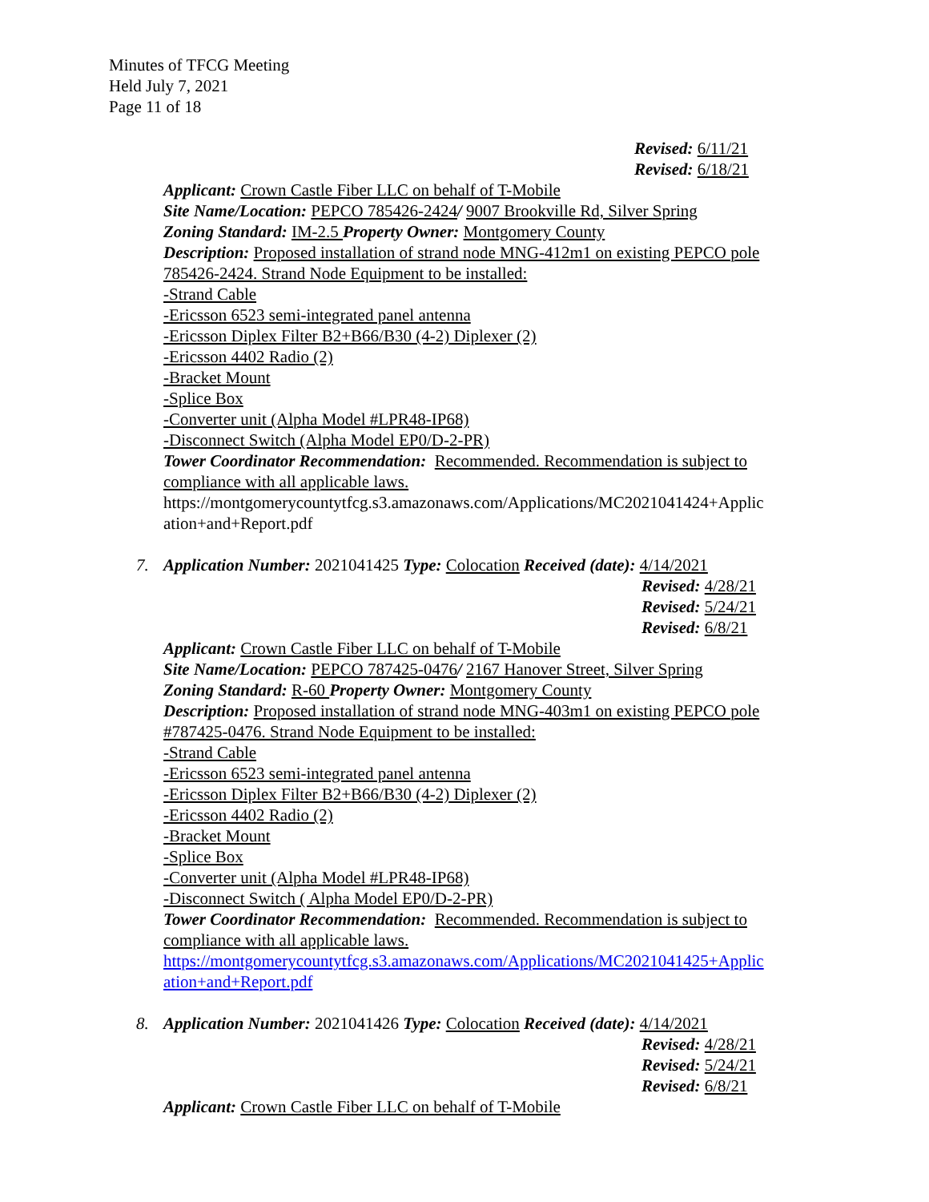Minutes of TFCG Meeting
Held July 7, 2021
Page 11 of 18
Revised: 6/11/21
Revised: 6/18/21
Applicant: Crown Castle Fiber LLC on behalf of T-Mobile
Site Name/Location: PEPCO 785426-2424/ 9007 Brookville Rd, Silver Spring
Zoning Standard: IM-2.5 Property Owner: Montgomery County
Description: Proposed installation of strand node MNG-412m1 on existing PEPCO pole 785426-2424. Strand Node Equipment to be installed:
-Strand Cable
-Ericsson 6523 semi-integrated panel antenna
-Ericsson Diplex Filter B2+B66/B30 (4-2) Diplexer (2)
-Ericsson 4402 Radio (2)
-Bracket Mount
-Splice Box
-Converter unit (Alpha Model #LPR48-IP68)
-Disconnect Switch (Alpha Model EP0/D-2-PR)
Tower Coordinator Recommendation: Recommended. Recommendation is subject to compliance with all applicable laws.
https://montgomerycountytfcg.s3.amazonaws.com/Applications/MC2021041424+Applic ation+and+Report.pdf
7. Application Number: 2021041425 Type: Colocation Received (date): 4/14/2021
Revised: 4/28/21
Revised: 5/24/21
Revised: 6/8/21
Applicant: Crown Castle Fiber LLC on behalf of T-Mobile
Site Name/Location: PEPCO 787425-0476/ 2167 Hanover Street, Silver Spring
Zoning Standard: R-60 Property Owner: Montgomery County
Description: Proposed installation of strand node MNG-403m1 on existing PEPCO pole #787425-0476. Strand Node Equipment to be installed:
-Strand Cable
-Ericsson 6523 semi-integrated panel antenna
-Ericsson Diplex Filter B2+B66/B30 (4-2) Diplexer (2)
-Ericsson 4402 Radio (2)
-Bracket Mount
-Splice Box
-Converter unit (Alpha Model #LPR48-IP68)
-Disconnect Switch ( Alpha Model EP0/D-2-PR)
Tower Coordinator Recommendation: Recommended. Recommendation is subject to compliance with all applicable laws.
https://montgomerycountytfcg.s3.amazonaws.com/Applications/MC2021041425+Applic ation+and+Report.pdf
8. Application Number: 2021041426 Type: Colocation Received (date): 4/14/2021
Revised: 4/28/21
Revised: 5/24/21
Revised: 6/8/21
Applicant: Crown Castle Fiber LLC on behalf of T-Mobile